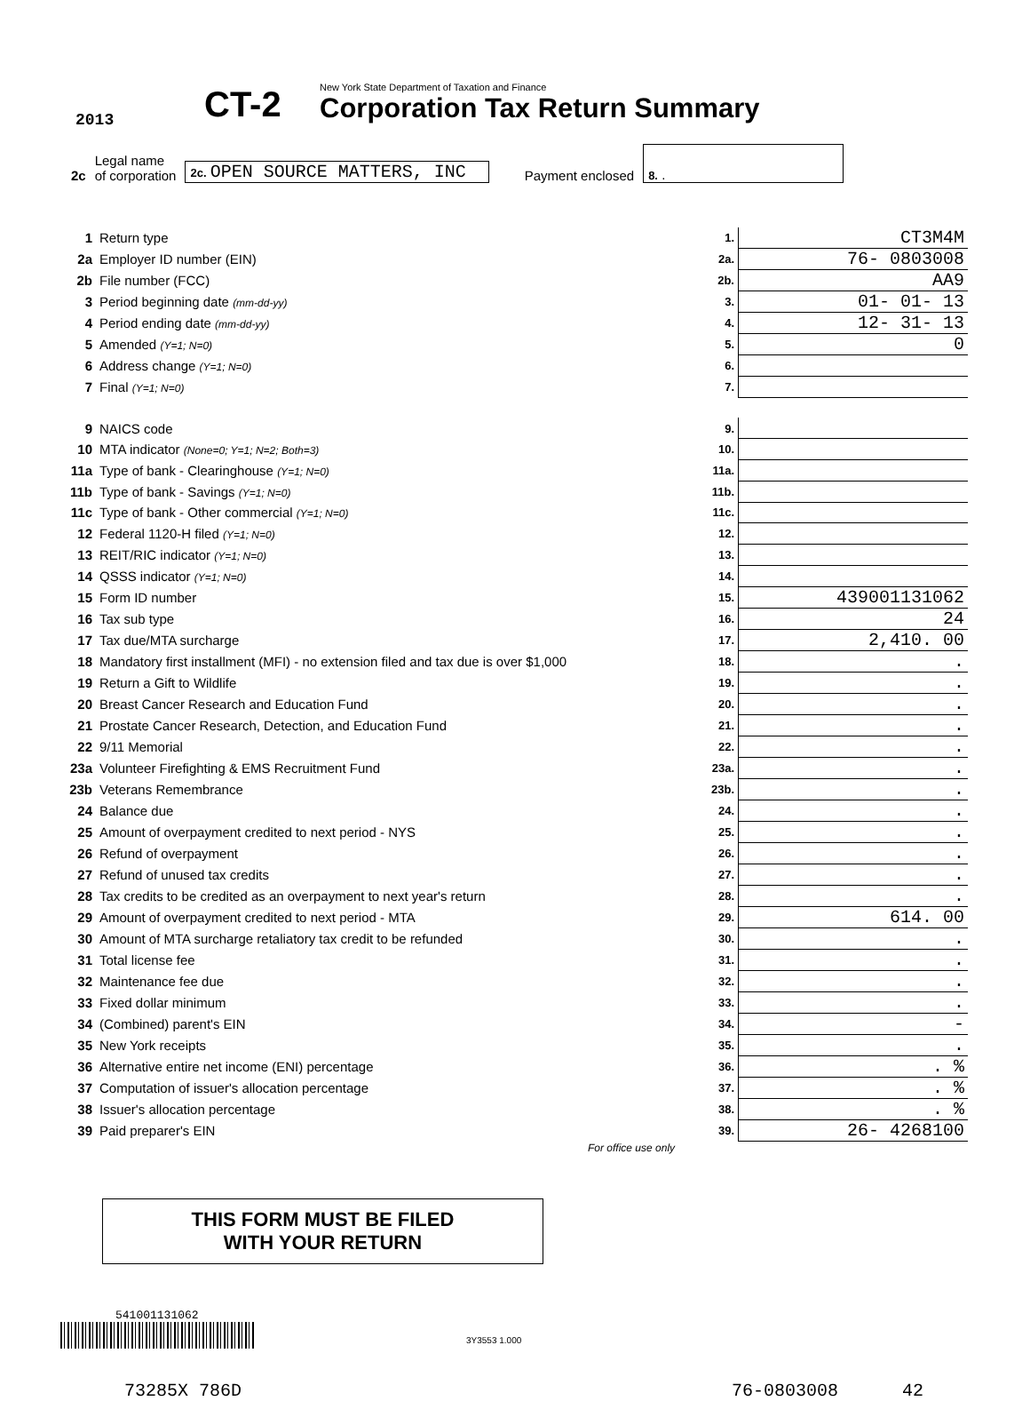2013
CT-2
New York State Department of Taxation and Finance
Corporation Tax Return Summary
2c Legal name
of corporation 2c. OPEN SOURCE MATTERS, INC Payment enclosed 8. .
| 1 | Return type | 1. | CT3M4M |
| 2a | Employer ID number (EIN) | 2a. | 76- 0803008 |
| 2b | File number (FCC) | 2b. | AA9 |
| 3 | Period beginning date (mm-dd-yy) | 3. | 01- 01- 13 |
| 4 | Period ending date (mm-dd-yy) | 4. | 12- 31- 13 |
| 5 | Amended (Y=1; N=0) | 5. | 0 |
| 6 | Address change (Y=1; N=0) | 6. | |
| 7 | Final (Y=1; N=0) | 7. | |
| 9 | NAICS code | 9. | |
| 10 | MTA indicator (None=0; Y=1; N=2; Both=3) | 10. | |
| 11a | Type of bank - Clearinghouse (Y=1; N=0) | 11a. | |
| 11b | Type of bank - Savings (Y=1; N=0) | 11b. | |
| 11c | Type of bank - Other commercial (Y=1; N=0) | 11c. | |
| 12 | Federal 1120-H filed (Y=1; N=0) | 12. | |
| 13 | REIT/RIC indicator (Y=1; N=0) | 13. | |
| 14 | QSSS indicator (Y=1; N=0) | 14. | |
| 15 | Form ID number | 15. | 439001131062 |
| 16 | Tax sub type | 16. | 24 |
| 17 | Tax due/MTA surcharge | 17. | 2,410. 00 |
| 18 | Mandatory first installment (MFI) - no extension filed and tax due is over $1,000 | 18. | . |
| 19 | Return a Gift to Wildlife | 19. | . |
| 20 | Breast Cancer Research and Education Fund | 20. | . |
| 21 | Prostate Cancer Research, Detection, and Education Fund | 21. | . |
| 22 | 9/11 Memorial | 22. | . |
| 23a | Volunteer Firefighting & EMS Recruitment Fund | 23a. | . |
| 23b | Veterans Remembrance | 23b. | . |
| 24 | Balance due | 24. | . |
| 25 | Amount of overpayment credited to next period - NYS | 25. | . |
| 26 | Refund of overpayment | 26. | . |
| 27 | Refund of unused tax credits | 27. | . |
| 28 | Tax credits to be credited as an overpayment to next year's return | 28. | . |
| 29 | Amount of overpayment credited to next period - MTA | 29. | 614. 00 |
| 30 | Amount of MTA surcharge retaliatory tax credit to be refunded | 30. | . |
| 31 | Total license fee | 31. | . |
| 32 | Maintenance fee due | 32. | . |
| 33 | Fixed dollar minimum | 33. | . |
| 34 | (Combined) parent's EIN | 34. | - |
| 35 | New York receipts | 35. | . |
| 36 | Alternative entire net income (ENI) percentage | 36. | . % |
| 37 | Computation of issuer's allocation percentage | 37. | . % |
| 38 | Issuer's allocation percentage | 38. | . % |
| 39 | Paid preparer's EIN | 39. | 26- 4268100 |
For office use only
THIS FORM MUST BE FILED
WITH YOUR RETURN
541001131062
3Y3553 1.000
73285X 786D 76-0803008 42